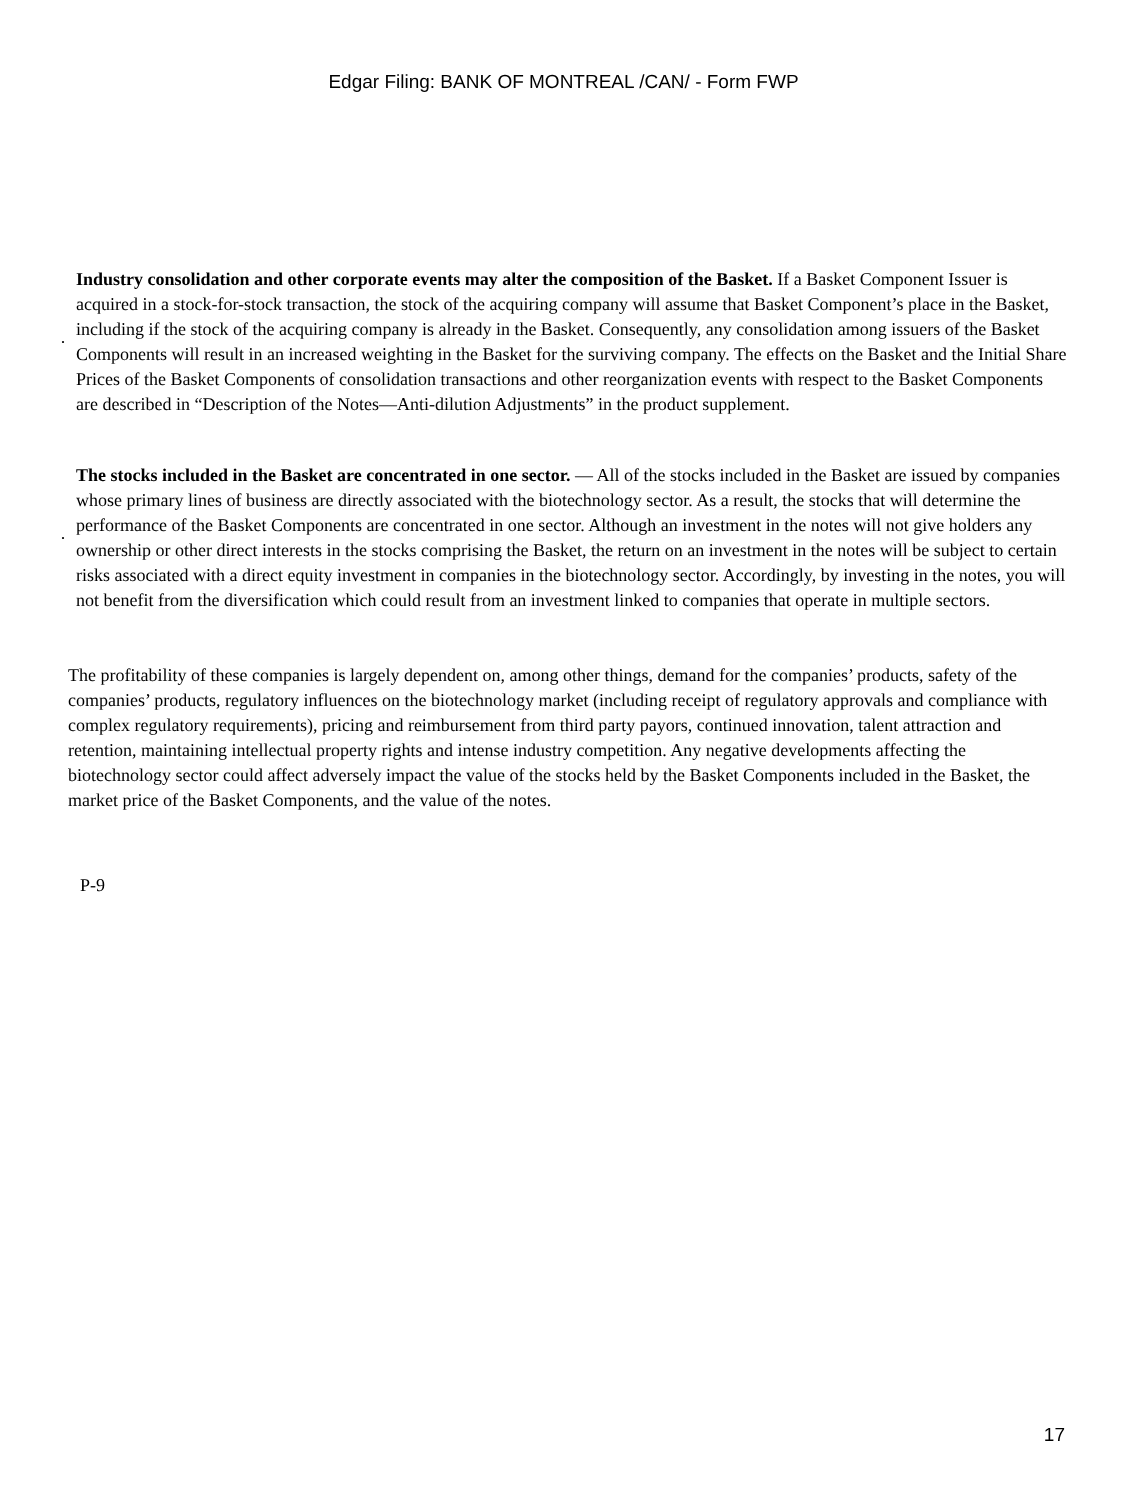Edgar Filing: BANK OF MONTREAL /CAN/ - Form FWP
· Industry consolidation and other corporate events may alter the composition of the Basket. If a Basket Component Issuer is acquired in a stock-for-stock transaction, the stock of the acquiring company will assume that Basket Component’s place in the Basket, including if the stock of the acquiring company is already in the Basket. Consequently, any consolidation among issuers of the Basket Components will result in an increased weighting in the Basket for the surviving company. The effects on the Basket and the Initial Share Prices of the Basket Components of consolidation transactions and other reorganization events with respect to the Basket Components are described in “Description of the Notes—Anti-dilution Adjustments” in the product supplement.
· The stocks included in the Basket are concentrated in one sector. — All of the stocks included in the Basket are issued by companies whose primary lines of business are directly associated with the biotechnology sector. As a result, the stocks that will determine the performance of the Basket Components are concentrated in one sector. Although an investment in the notes will not give holders any ownership or other direct interests in the stocks comprising the Basket, the return on an investment in the notes will be subject to certain risks associated with a direct equity investment in companies in the biotechnology sector. Accordingly, by investing in the notes, you will not benefit from the diversification which could result from an investment linked to companies that operate in multiple sectors.
The profitability of these companies is largely dependent on, among other things, demand for the companies’ products, safety of the companies’ products, regulatory influences on the biotechnology market (including receipt of regulatory approvals and compliance with complex regulatory requirements), pricing and reimbursement from third party payors, continued innovation, talent attraction and retention, maintaining intellectual property rights and intense industry competition. Any negative developments affecting the biotechnology sector could affect adversely impact the value of the stocks held by the Basket Components included in the Basket, the market price of the Basket Components, and the value of the notes.
P-9
17